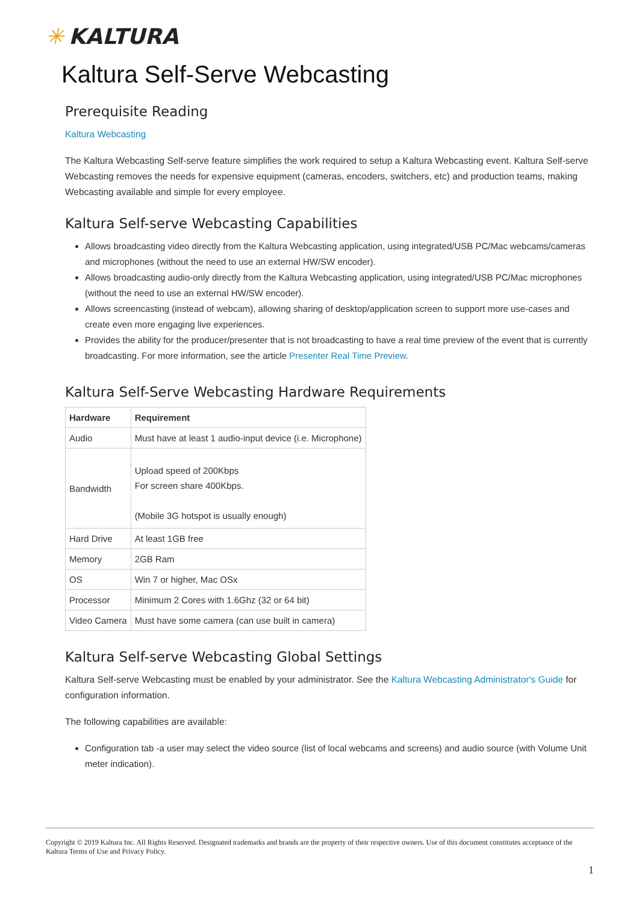✳ KALTURA
Kaltura Self-Serve Webcasting
Prerequisite Reading
Kaltura Webcasting
The Kaltura Webcasting Self-serve feature simplifies the work required to setup a Kaltura Webcasting event. Kaltura Self-serve Webcasting removes the needs for expensive equipment (cameras, encoders, switchers, etc) and production teams, making Webcasting available and simple for every employee.
Kaltura Self-serve Webcasting Capabilities
Allows broadcasting video directly from the Kaltura Webcasting application, using integrated/USB PC/Mac webcams/cameras and microphones (without the need to use an external HW/SW encoder).
Allows broadcasting audio-only directly from the Kaltura Webcasting application, using integrated/USB PC/Mac microphones (without the need to use an external HW/SW encoder).
Allows screencasting (instead of webcam), allowing sharing of desktop/application screen to support more use-cases and create even more engaging live experiences.
Provides the ability for the producer/presenter that is not broadcasting to have a real time preview of the event that is currently broadcasting. For more information, see the article Presenter Real Time Preview.
Kaltura Self-Serve Webcasting Hardware Requirements
| Hardware | Requirement |
| --- | --- |
| Audio | Must have at least 1 audio-input device (i.e. Microphone) |
| Bandwidth | Upload speed of 200Kbps For screen share 400Kbps. (Mobile 3G hotspot is usually enough) |
| Hard Drive | At least 1GB free |
| Memory | 2GB Ram |
| OS | Win 7 or higher, Mac OSx |
| Processor | Minimum 2 Cores with 1.6Ghz (32 or 64 bit) |
| Video Camera | Must have some camera (can use built in camera) |
Kaltura Self-serve Webcasting Global Settings
Kaltura Self-serve Webcasting must be enabled by your administrator. See the Kaltura Webcasting Administrator's Guide for configuration information.
The following capabilities are available:
Configuration tab -a user may select the video source (list of local webcams and screens) and audio source (with Volume Unit meter indication).
Copyright © 2019 Kaltura Inc. All Rights Reserved. Designated trademarks and brands are the property of their respective owners. Use of this document constitutes acceptance of the Kaltura Terms of Use and Privacy Policy.
1